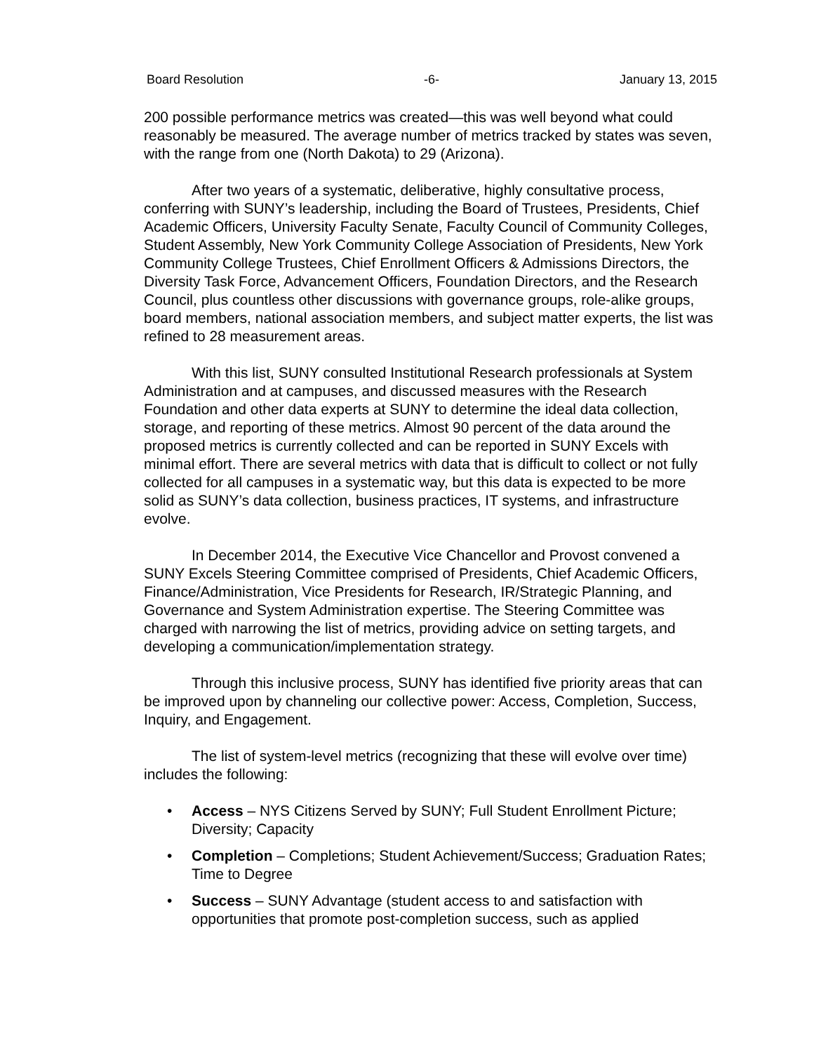Board Resolution -6- January 13, 2015
200 possible performance metrics was created—this was well beyond what could reasonably be measured. The average number of metrics tracked by states was seven, with the range from one (North Dakota) to 29 (Arizona).
After two years of a systematic, deliberative, highly consultative process, conferring with SUNY’s leadership, including the Board of Trustees, Presidents, Chief Academic Officers, University Faculty Senate, Faculty Council of Community Colleges, Student Assembly, New York Community College Association of Presidents, New York Community College Trustees, Chief Enrollment Officers & Admissions Directors, the Diversity Task Force, Advancement Officers, Foundation Directors, and the Research Council, plus countless other discussions with governance groups, role-alike groups, board members, national association members, and subject matter experts, the list was refined to 28 measurement areas.
With this list, SUNY consulted Institutional Research professionals at System Administration and at campuses, and discussed measures with the Research Foundation and other data experts at SUNY to determine the ideal data collection, storage, and reporting of these metrics. Almost 90 percent of the data around the proposed metrics is currently collected and can be reported in SUNY Excels with minimal effort. There are several metrics with data that is difficult to collect or not fully collected for all campuses in a systematic way, but this data is expected to be more solid as SUNY’s data collection, business practices, IT systems, and infrastructure evolve.
In December 2014, the Executive Vice Chancellor and Provost convened a SUNY Excels Steering Committee comprised of Presidents, Chief Academic Officers, Finance/Administration, Vice Presidents for Research, IR/Strategic Planning, and Governance and System Administration expertise. The Steering Committee was charged with narrowing the list of metrics, providing advice on setting targets, and developing a communication/implementation strategy.
Through this inclusive process, SUNY has identified five priority areas that can be improved upon by channeling our collective power: Access, Completion, Success, Inquiry, and Engagement.
The list of system-level metrics (recognizing that these will evolve over time) includes the following:
• Access – NYS Citizens Served by SUNY; Full Student Enrollment Picture; Diversity; Capacity
• Completion – Completions; Student Achievement/Success; Graduation Rates; Time to Degree
• Success – SUNY Advantage (student access to and satisfaction with opportunities that promote post-completion success, such as applied